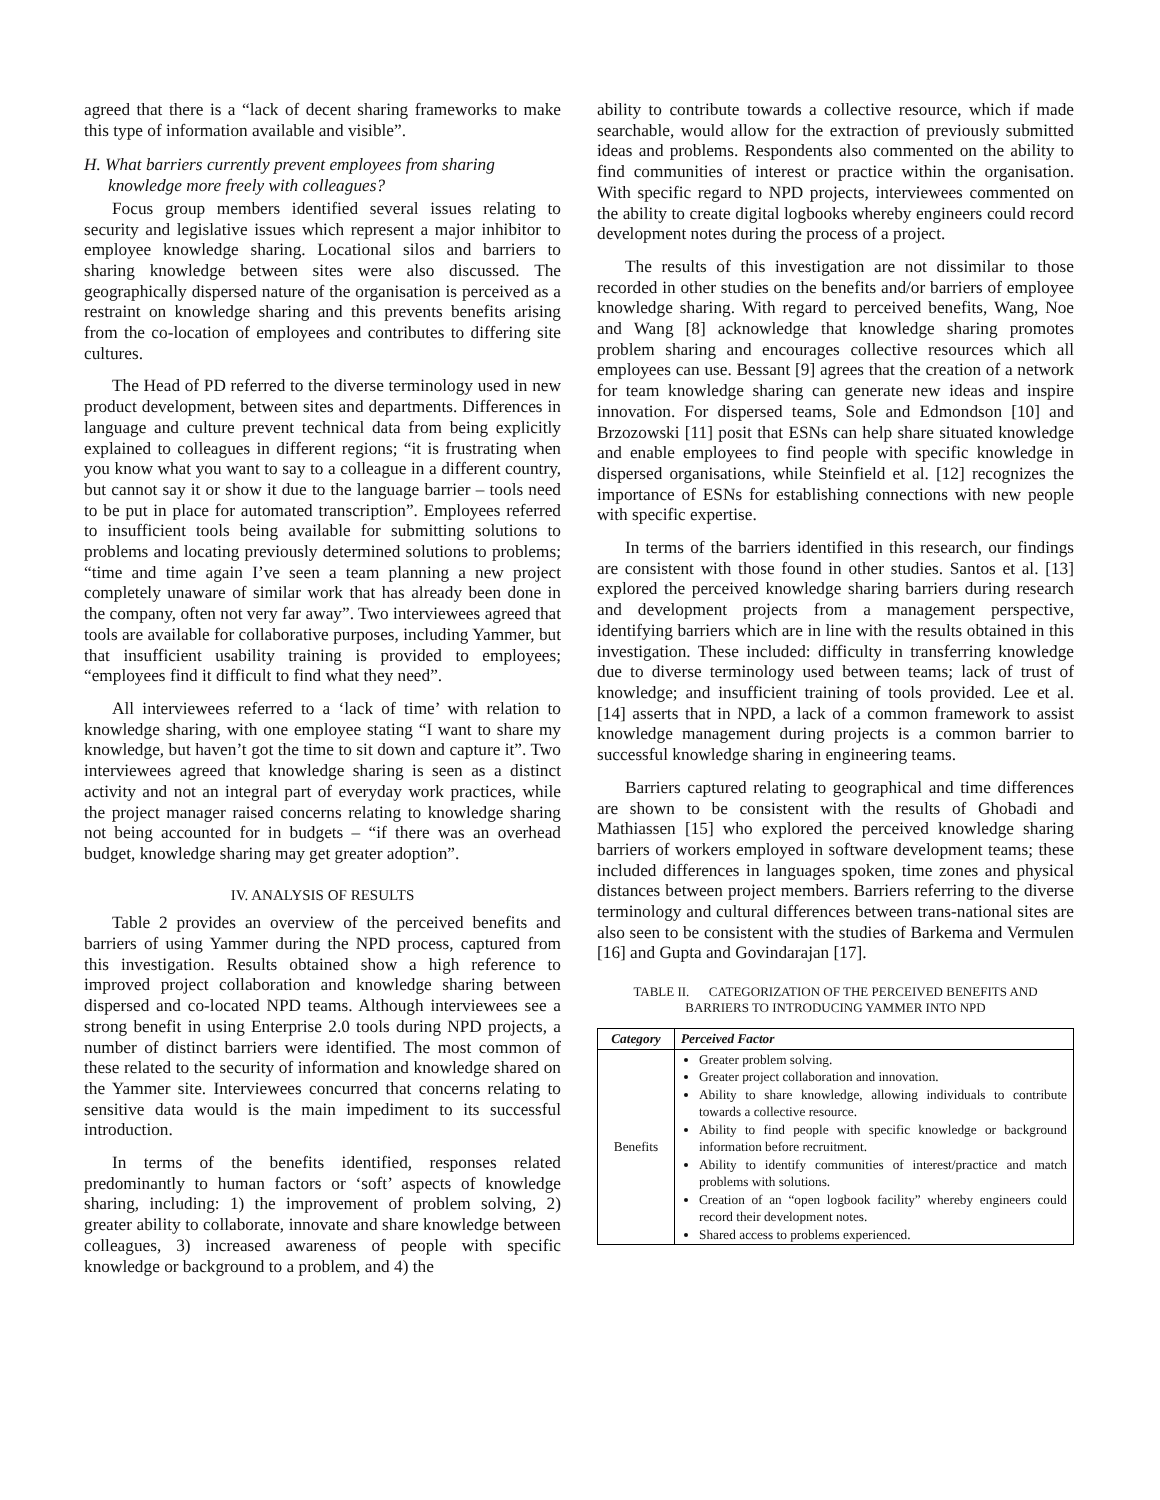agreed that there is a “lack of decent sharing frameworks to make this type of information available and visible”.
H. What barriers currently prevent employees from sharing knowledge more freely with colleagues?
Focus group members identified several issues relating to security and legislative issues which represent a major inhibitor to employee knowledge sharing. Locational silos and barriers to sharing knowledge between sites were also discussed. The geographically dispersed nature of the organisation is perceived as a restraint on knowledge sharing and this prevents benefits arising from the co-location of employees and contributes to differing site cultures.
The Head of PD referred to the diverse terminology used in new product development, between sites and departments. Differences in language and culture prevent technical data from being explicitly explained to colleagues in different regions; “it is frustrating when you know what you want to say to a colleague in a different country, but cannot say it or show it due to the language barrier – tools need to be put in place for automated transcription”. Employees referred to insufficient tools being available for submitting solutions to problems and locating previously determined solutions to problems; “time and time again I’ve seen a team planning a new project completely unaware of similar work that has already been done in the company, often not very far away”. Two interviewees agreed that tools are available for collaborative purposes, including Yammer, but that insufficient usability training is provided to employees; “employees find it difficult to find what they need”.
All interviewees referred to a ‘lack of time’ with relation to knowledge sharing, with one employee stating “I want to share my knowledge, but haven’t got the time to sit down and capture it”. Two interviewees agreed that knowledge sharing is seen as a distinct activity and not an integral part of everyday work practices, while the project manager raised concerns relating to knowledge sharing not being accounted for in budgets – “if there was an overhead budget, knowledge sharing may get greater adoption”.
IV. ANALYSIS OF RESULTS
Table 2 provides an overview of the perceived benefits and barriers of using Yammer during the NPD process, captured from this investigation. Results obtained show a high reference to improved project collaboration and knowledge sharing between dispersed and co-located NPD teams. Although interviewees see a strong benefit in using Enterprise 2.0 tools during NPD projects, a number of distinct barriers were identified. The most common of these related to the security of information and knowledge shared on the Yammer site. Interviewees concurred that concerns relating to sensitive data would is the main impediment to its successful introduction.
In terms of the benefits identified, responses related predominantly to human factors or ‘soft’ aspects of knowledge sharing, including: 1) the improvement of problem solving, 2) greater ability to collaborate, innovate and share knowledge between colleagues, 3) increased awareness of people with specific knowledge or background to a problem, and 4) the
ability to contribute towards a collective resource, which if made searchable, would allow for the extraction of previously submitted ideas and problems. Respondents also commented on the ability to find communities of interest or practice within the organisation. With specific regard to NPD projects, interviewees commented on the ability to create digital logbooks whereby engineers could record development notes during the process of a project.
The results of this investigation are not dissimilar to those recorded in other studies on the benefits and/or barriers of employee knowledge sharing. With regard to perceived benefits, Wang, Noe and Wang [8] acknowledge that knowledge sharing promotes problem sharing and encourages collective resources which all employees can use. Bessant [9] agrees that the creation of a network for team knowledge sharing can generate new ideas and inspire innovation. For dispersed teams, Sole and Edmondson [10] and Brzozowski [11] posit that ESNs can help share situated knowledge and enable employees to find people with specific knowledge in dispersed organisations, while Steinfield et al. [12] recognizes the importance of ESNs for establishing connections with new people with specific expertise.
In terms of the barriers identified in this research, our findings are consistent with those found in other studies. Santos et al. [13] explored the perceived knowledge sharing barriers during research and development projects from a management perspective, identifying barriers which are in line with the results obtained in this investigation. These included: difficulty in transferring knowledge due to diverse terminology used between teams; lack of trust of knowledge; and insufficient training of tools provided. Lee et al. [14] asserts that in NPD, a lack of a common framework to assist knowledge management during projects is a common barrier to successful knowledge sharing in engineering teams.
Barriers captured relating to geographical and time differences are shown to be consistent with the results of Ghobadi and Mathiassen [15] who explored the perceived knowledge sharing barriers of workers employed in software development teams; these included differences in languages spoken, time zones and physical distances between project members. Barriers referring to the diverse terminology and cultural differences between trans-national sites are also seen to be consistent with the studies of Barkema and Vermulen [16] and Gupta and Govindarajan [17].
TABLE II. CATEGORIZATION OF THE PERCEIVED BENEFITS AND
BARRIERS TO INTRODUCING YAMMER INTO NPD
| Category | Perceived Factor |
| --- | --- |
| Benefits | Greater problem solving. Greater project collaboration and innovation. Ability to share knowledge, allowing individuals to contribute towards a collective resource. Ability to find people with specific knowledge or background information before recruitment. Ability to identify communities of interest/practice and match problems with solutions. Creation of an “open logbook facility” whereby engineers could record their development notes. Shared access to problems experienced. |